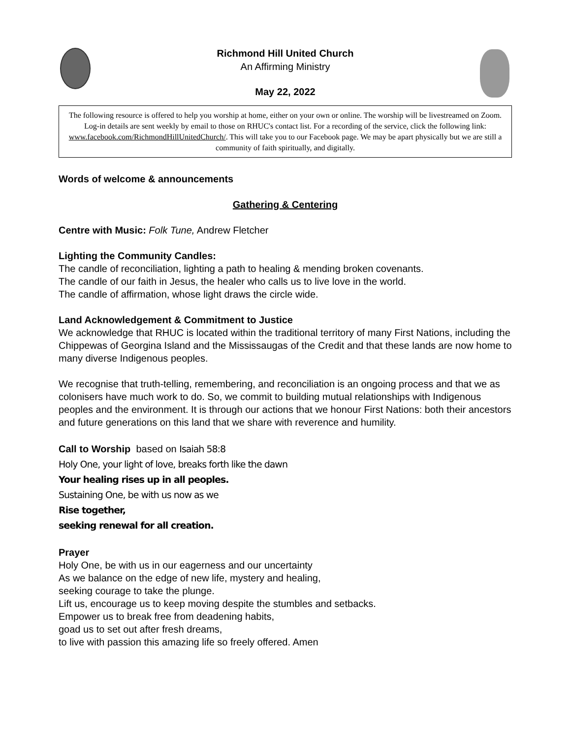Richmond Hill United Church
An Affirming Ministry
May 22, 2022
The following resource is offered to help you worship at home, either on your own or online. The worship will be livestreamed on Zoom. Log-in details are sent weekly by email to those on RHUC's contact list. For a recording of the service, click the following link: www.facebook.com/RichmondHillUnitedChurch/. This will take you to our Facebook page. We may be apart physically but we are still a community of faith spiritually, and digitally.
Words of welcome & announcements
Gathering & Centering
Centre with Music: Folk Tune, Andrew Fletcher
Lighting the Community Candles:
The candle of reconciliation, lighting a path to healing & mending broken covenants.
The candle of our faith in Jesus, the healer who calls us to live love in the world.
The candle of affirmation, whose light draws the circle wide.
Land Acknowledgement & Commitment to Justice
We acknowledge that RHUC is located within the traditional territory of many First Nations, including the Chippewas of Georgina Island and the Mississaugas of the Credit and that these lands are now home to many diverse Indigenous peoples.
We recognise that truth-telling, remembering, and reconciliation is an ongoing process and that we as colonisers have much work to do. So, we commit to building mutual relationships with Indigenous peoples and the environment. It is through our actions that we honour First Nations: both their ancestors and future generations on this land that we share with reverence and humility.
Call to Worship based on Isaiah 58:8
Holy One, your light of love, breaks forth like the dawn
Your healing rises up in all peoples.
Sustaining One, be with us now as we
Rise together,
seeking renewal for all creation.
Prayer
Holy One, be with us in our eagerness and our uncertainty
As we balance on the edge of new life, mystery and healing,
seeking courage to take the plunge.
Lift us, encourage us to keep moving despite the stumbles and setbacks.
Empower us to break free from deadening habits,
goad us to set out after fresh dreams,
to live with passion this amazing life so freely offered. Amen